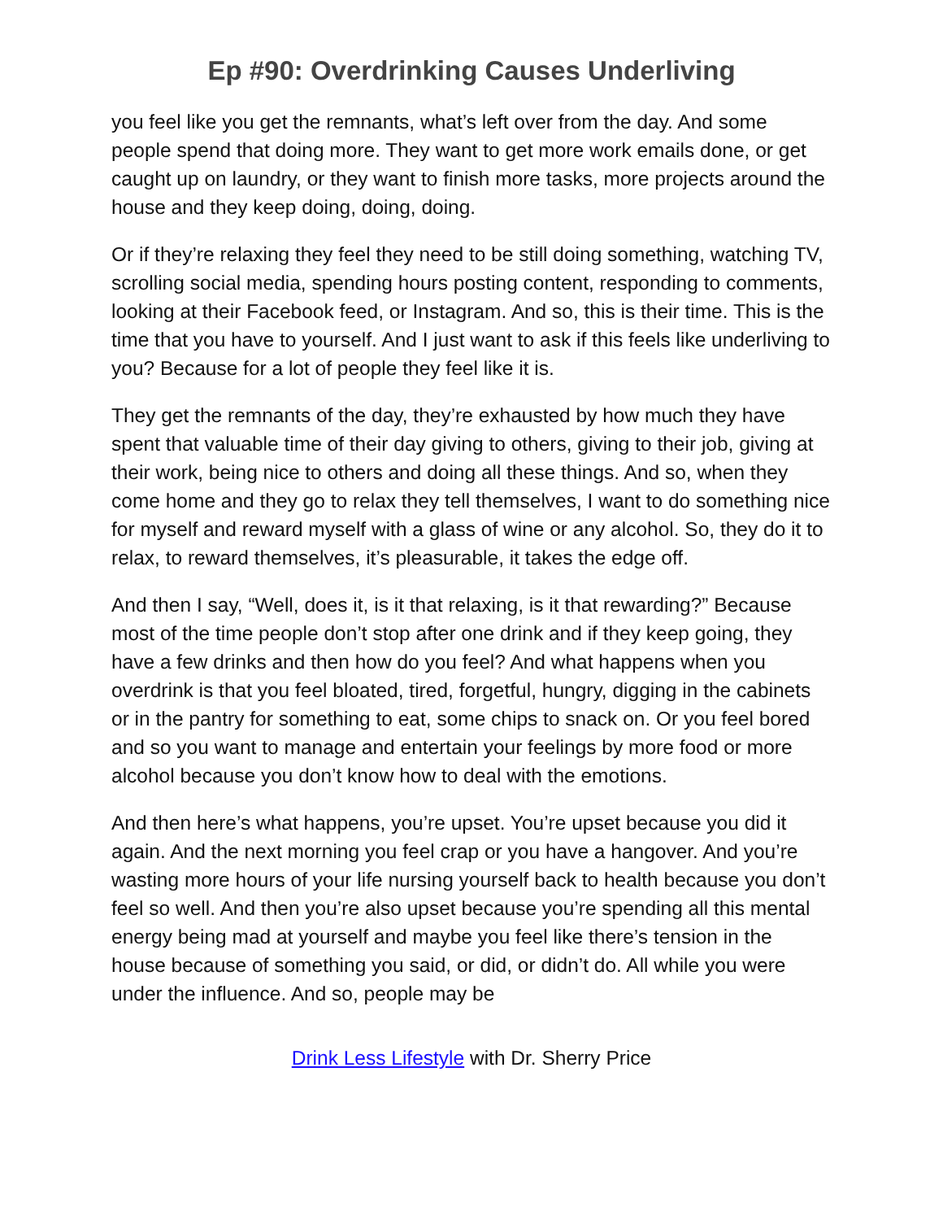Ep #90: Overdrinking Causes Underliving
you feel like you get the remnants, what’s left over from the day. And some people spend that doing more. They want to get more work emails done, or get caught up on laundry, or they want to finish more tasks, more projects around the house and they keep doing, doing, doing.
Or if they’re relaxing they feel they need to be still doing something, watching TV, scrolling social media, spending hours posting content, responding to comments, looking at their Facebook feed, or Instagram. And so, this is their time. This is the time that you have to yourself. And I just want to ask if this feels like underliving to you? Because for a lot of people they feel like it is.
They get the remnants of the day, they’re exhausted by how much they have spent that valuable time of their day giving to others, giving to their job, giving at their work, being nice to others and doing all these things. And so, when they come home and they go to relax they tell themselves, I want to do something nice for myself and reward myself with a glass of wine or any alcohol. So, they do it to relax, to reward themselves, it’s pleasurable, it takes the edge off.
And then I say, “Well, does it, is it that relaxing, is it that rewarding?” Because most of the time people don’t stop after one drink and if they keep going, they have a few drinks and then how do you feel? And what happens when you overdrink is that you feel bloated, tired, forgetful, hungry, digging in the cabinets or in the pantry for something to eat, some chips to snack on. Or you feel bored and so you want to manage and entertain your feelings by more food or more alcohol because you don’t know how to deal with the emotions.
And then here’s what happens, you’re upset. You’re upset because you did it again. And the next morning you feel crap or you have a hangover. And you’re wasting more hours of your life nursing yourself back to health because you don’t feel so well. And then you’re also upset because you’re spending all this mental energy being mad at yourself and maybe you feel like there’s tension in the house because of something you said, or did, or didn’t do. All while you were under the influence. And so, people may be
Drink Less Lifestyle with Dr. Sherry Price